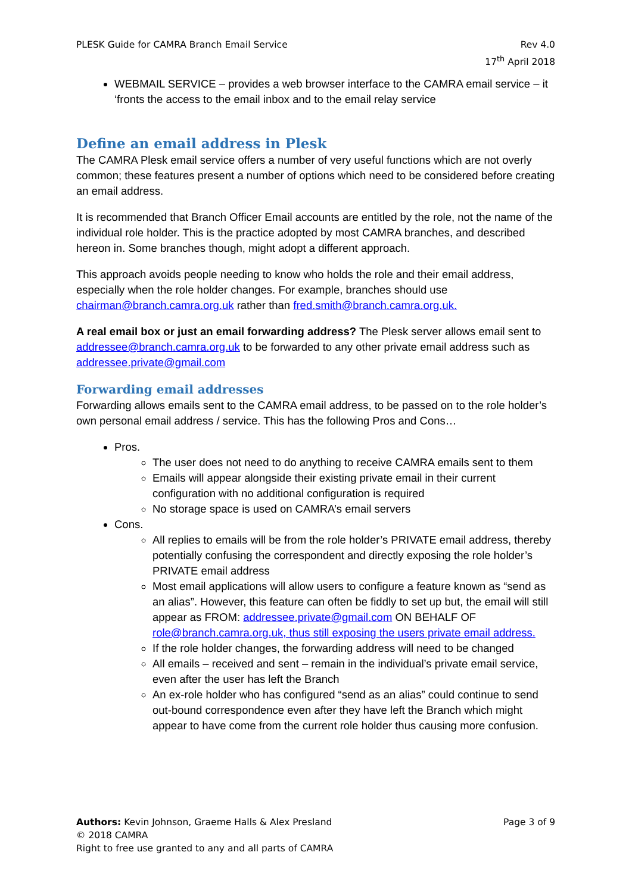PLESK Guide for CAMRA Branch Email Service
Rev 4.0
17<sup>th</sup> April 2018
WEBMAIL SERVICE – provides a web browser interface to the CAMRA email service – it ‘fronts the access to the email inbox and to the email relay service
Define an email address in Plesk
The CAMRA Plesk email service offers a number of very useful functions which are not overly common; these features present a number of options which need to be considered before creating an email address.
It is recommended that Branch Officer Email accounts are entitled by the role, not the name of the individual role holder. This is the practice adopted by most CAMRA branches, and described hereon in. Some branches though, might adopt a different approach.
This approach avoids people needing to know who holds the role and their email address, especially when the role holder changes. For example, branches should use chairman@branch.camra.org.uk rather than fred.smith@branch.camra.org.uk.
A real email box or just an email forwarding address? The Plesk server allows email sent to addressee@branch.camra.org.uk to be forwarded to any other private email address such as addressee.private@gmail.com
Forwarding email addresses
Forwarding allows emails sent to the CAMRA email address, to be passed on to the role holder’s own personal email address / service. This has the following Pros and Cons…
Pros.
The user does not need to do anything to receive CAMRA emails sent to them
Emails will appear alongside their existing private email in their current configuration with no additional configuration is required
No storage space is used on CAMRA’s email servers
Cons.
All replies to emails will be from the role holder’s PRIVATE email address, thereby potentially confusing the correspondent and directly exposing the role holder’s PRIVATE email address
Most email applications will allow users to configure a feature known as “send as an alias”. However, this feature can often be fiddly to set up but, the email will still appear as FROM: addressee.private@gmail.com ON BEHALF OF role@branch.camra.org.uk, thus still exposing the users private email address.
If the role holder changes, the forwarding address will need to be changed
All emails – received and sent – remain in the individual’s private email service, even after the user has left the Branch
An ex-role holder who has configured “send as an alias” could continue to send out-bound correspondence even after they have left the Branch which might appear to have come from the current role holder thus causing more confusion.
Authors: Kevin Johnson, Graeme Halls & Alex Presland
Page 3 of 9
© 2018 CAMRA
Right to free use granted to any and all parts of CAMRA